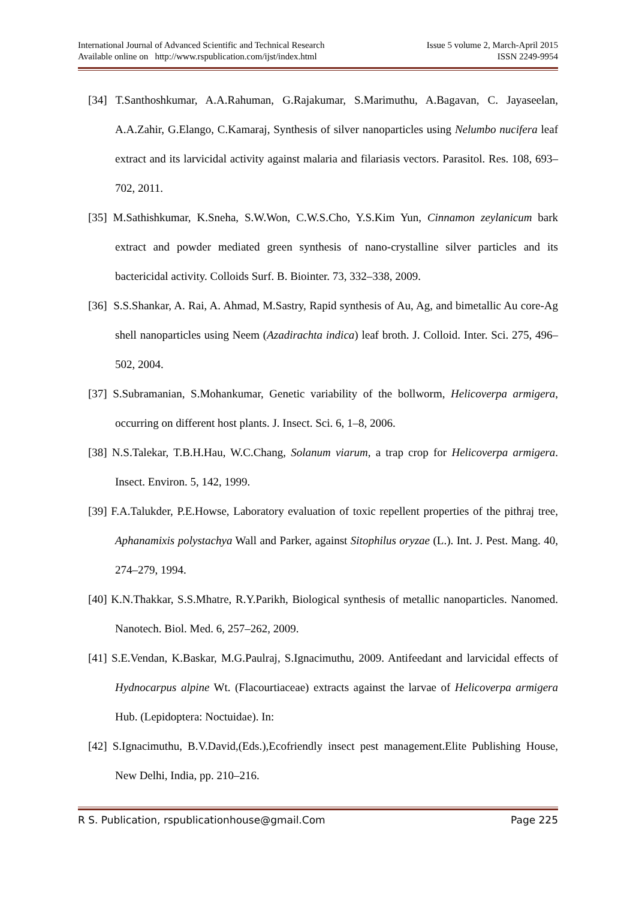International Journal of Advanced Scientific and Technical Research Issue 5 volume 2, March-April 2015
Available online on http://www.rspublication.com/ijst/index.html ISSN 2249-9954
[34] T.Santhoshkumar, A.A.Rahuman, G.Rajakumar, S.Marimuthu, A.Bagavan, C. Jayaseelan, A.A.Zahir, G.Elango, C.Kamaraj, Synthesis of silver nanoparticles using Nelumbo nucifera leaf extract and its larvicidal activity against malaria and filariasis vectors. Parasitol. Res. 108, 693–702, 2011.
[35] M.Sathishkumar, K.Sneha, S.W.Won, C.W.S.Cho, Y.S.Kim Yun, Cinnamon zeylanicum bark extract and powder mediated green synthesis of nano-crystalline silver particles and its bactericidal activity. Colloids Surf. B. Biointer. 73, 332–338, 2009.
[36] S.S.Shankar, A. Rai, A. Ahmad, M.Sastry, Rapid synthesis of Au, Ag, and bimetallic Au core-Ag shell nanoparticles using Neem (Azadirachta indica) leaf broth. J. Colloid. Inter. Sci. 275, 496–502, 2004.
[37] S.Subramanian, S.Mohankumar, Genetic variability of the bollworm, Helicoverpa armigera, occurring on different host plants. J. Insect. Sci. 6, 1–8, 2006.
[38] N.S.Talekar, T.B.H.Hau, W.C.Chang, Solanum viarum, a trap crop for Helicoverpa armigera. Insect. Environ. 5, 142, 1999.
[39] F.A.Talukder, P.E.Howse, Laboratory evaluation of toxic repellent properties of the pithraj tree, Aphanamixis polystachya Wall and Parker, against Sitophilus oryzae (L.). Int. J. Pest. Mang. 40, 274–279, 1994.
[40] K.N.Thakkar, S.S.Mhatre, R.Y.Parikh, Biological synthesis of metallic nanoparticles. Nanomed. Nanotech. Biol. Med. 6, 257–262, 2009.
[41] S.E.Vendan, K.Baskar, M.G.Paulraj, S.Ignacimuthu, 2009. Antifeedant and larvicidal effects of Hydnocarpus alpine Wt. (Flacourtiaceae) extracts against the larvae of Helicoverpa armigera Hub. (Lepidoptera: Noctuidae). In:
[42] S.Ignacimuthu, B.V.David,(Eds.),Ecofriendly insect pest management.Elite Publishing House, New Delhi, India, pp. 210–216.
R S. Publication, rspublicationhouse@gmail.Com Page 225